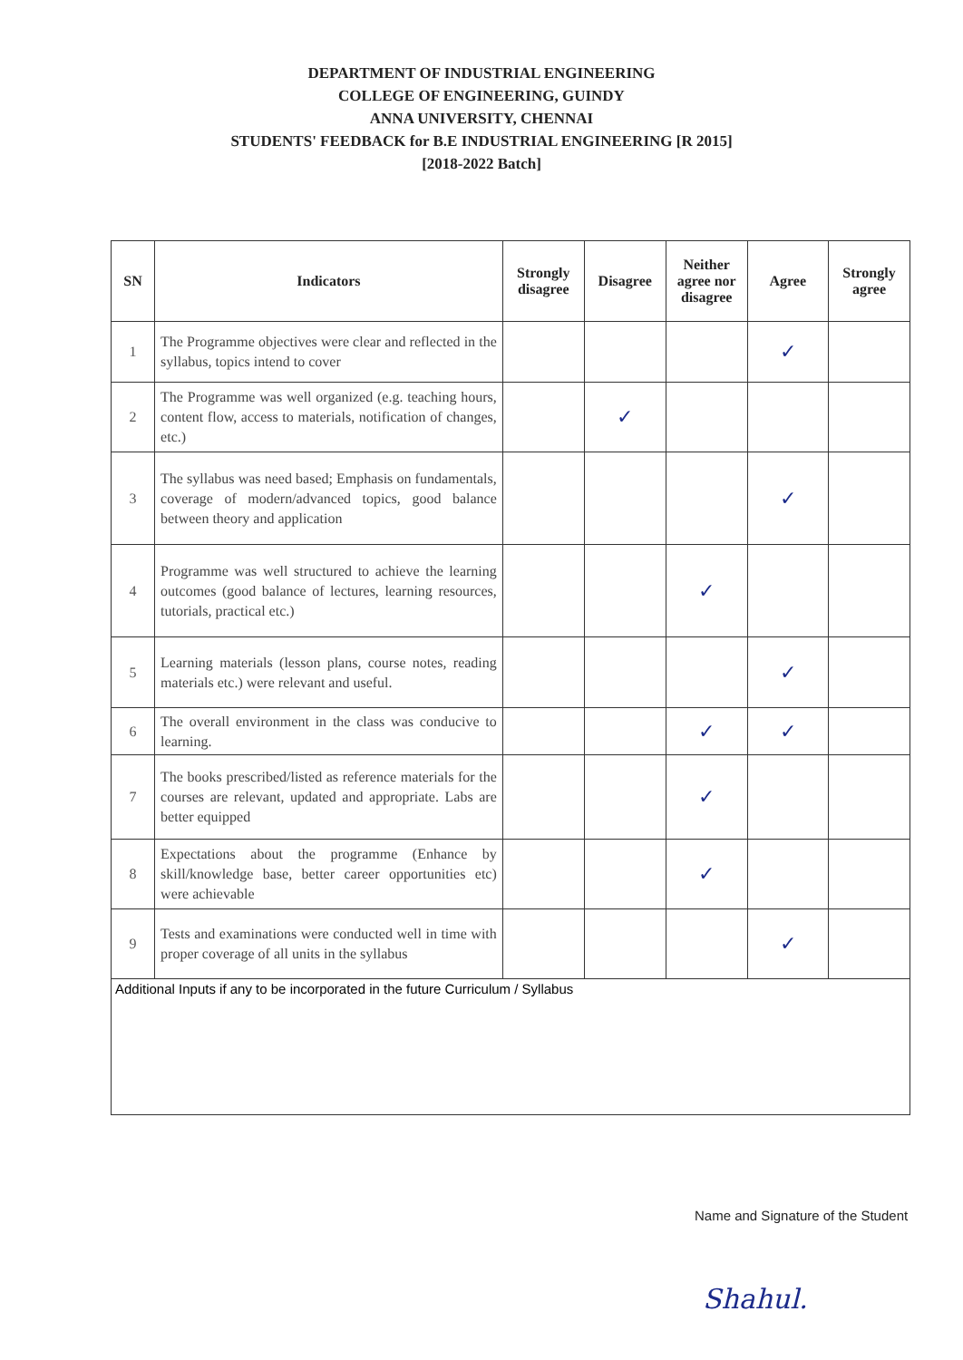DEPARTMENT OF INDUSTRIAL ENGINEERING
COLLEGE OF ENGINEERING, GUINDY
ANNA UNIVERSITY, CHENNAI
STUDENTS' FEEDBACK for B.E INDUSTRIAL ENGINEERING [R 2015]
[2018-2022 Batch]
| SN | Indicators | Strongly disagree | Disagree | Neither agree nor disagree | Agree | Strongly agree |
| --- | --- | --- | --- | --- | --- | --- |
| 1 | The Programme objectives were clear and reflected in the syllabus, topics intend to cover | | | | ✓ | |
| 2 | The Programme was well organized (e.g. teaching hours, content flow, access to materials, notification of changes, etc.) | | ✓ | | | |
| 3 | The syllabus was need based; Emphasis on fundamentals, coverage of modern/advanced topics, good balance between theory and application | | | | ✓ | |
| 4 | Programme was well structured to achieve the learning outcomes (good balance of lectures, learning resources, tutorials, practical etc.) | | | ✓ | | |
| 5 | Learning materials (lesson plans, course notes, reading materials etc.) were relevant and useful. | | | | ✓ | |
| 6 | The overall environment in the class was conducive to learning. | | | ✓ | ✓ | |
| 7 | The books prescribed/listed as reference materials for the courses are relevant, updated and appropriate. Labs are better equipped | | | ✓ | | |
| 8 | Expectations about the programme (Enhance by skill/knowledge base, better career opportunities etc) were achievable | | | ✓ | | |
| 9 | Tests and examinations were conducted well in time with proper coverage of all units in the syllabus | | | | ✓ | |
| Additional Inputs if any to be incorporated in the future Curriculum / Syllabus | | | | | | |
Name and Signature of the Student
Shahul.